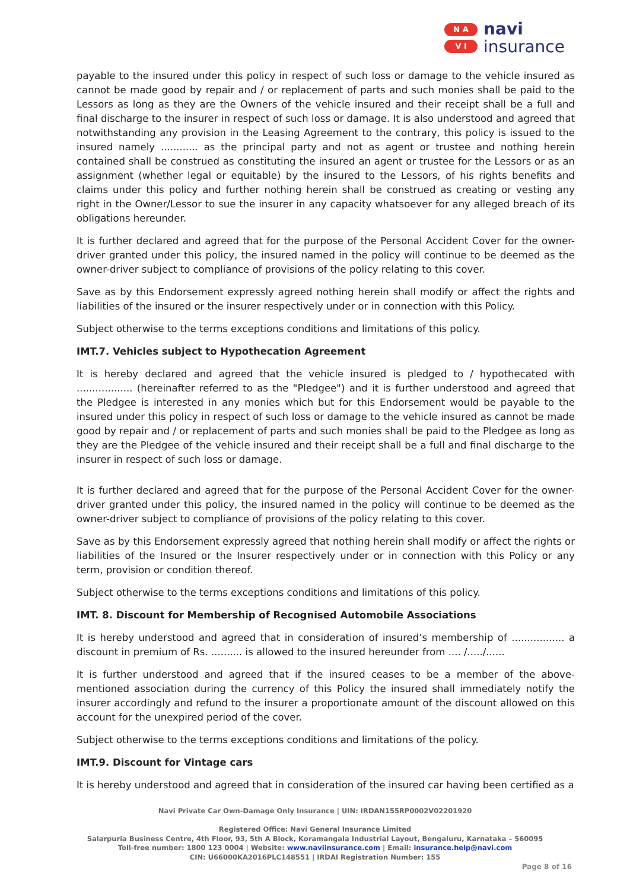N A
V I
navi
insurance
payable to the insured under this policy in respect of such loss or damage to the vehicle insured as cannot be made good by repair and / or replacement of parts and such monies shall be paid to the Lessors as long as they are the Owners of the vehicle insured and their receipt shall be a full and final discharge to the insurer in respect of such loss or damage. It is also understood and agreed that notwithstanding any provision in the Leasing Agreement to the contrary, this policy is issued to the insured namely ............ as the principal party and not as agent or trustee and nothing herein contained shall be construed as constituting the insured an agent or trustee for the Lessors or as an assignment (whether legal or equitable) by the insured to the Lessors, of his rights benefits and claims under this policy and further nothing herein shall be construed as creating or vesting any right in the Owner/Lessor to sue the insurer in any capacity whatsoever for any alleged breach of its obligations hereunder.
It is further declared and agreed that for the purpose of the Personal Accident Cover for the owner-driver granted under this policy, the insured named in the policy will continue to be deemed as the owner-driver subject to compliance of provisions of the policy relating to this cover.
Save as by this Endorsement expressly agreed nothing herein shall modify or affect the rights and liabilities of the insured or the insurer respectively under or in connection with this Policy.
Subject otherwise to the terms exceptions conditions and limitations of this policy.
IMT.7. Vehicles subject to Hypothecation Agreement
It is hereby declared and agreed that the vehicle insured is pledged to / hypothecated with .................. (hereinafter referred to as the "Pledgee") and it is further understood and agreed that the Pledgee is interested in any monies which but for this Endorsement would be payable to the insured under this policy in respect of such loss or damage to the vehicle insured as cannot be made good by repair and / or replacement of parts and such monies shall be paid to the Pledgee as long as they are the Pledgee of the vehicle insured and their receipt shall be a full and final discharge to the insurer in respect of such loss or damage.
It is further declared and agreed that for the purpose of the Personal Accident Cover for the owner-driver granted under this policy, the insured named in the policy will continue to be deemed as the owner-driver subject to compliance of provisions of the policy relating to this cover.
Save as by this Endorsement expressly agreed that nothing herein shall modify or affect the rights or liabilities of the Insured or the Insurer respectively under or in connection with this Policy or any term, provision or condition thereof.
Subject otherwise to the terms exceptions conditions and limitations of this policy.
IMT. 8. Discount for Membership of Recognised Automobile Associations
It is hereby understood and agreed that in consideration of insured’s membership of ................. a discount in premium of Rs. .......... is allowed to the insured hereunder from .... /...../......
It is further understood and agreed that if the insured ceases to be a member of the above- mentioned association during the currency of this Policy the insured shall immediately notify the insurer accordingly and refund to the insurer a proportionate amount of the discount allowed on this account for the unexpired period of the cover.
Subject otherwise to the terms exceptions conditions and limitations of the policy.
IMT.9. Discount for Vintage cars
It is hereby understood and agreed that in consideration of the insured car having been certified as a
Navi Private Car Own-Damage Only Insurance | UIN: IRDAN155RP0002V02201920
Registered Office: Navi General Insurance Limited
Salarpuria Business Centre, 4th Floor, 93, 5th A Block, Koramangala Industrial Layout, Bengaluru, Karnataka – 560095
Toll-free number: 1800 123 0004 | Website: www.naviinsurance.com | Email: insurance.help@navi.com
CIN: U66000KA2016PLC148551 | IRDAI Registration Number: 155
Page 8 of 16